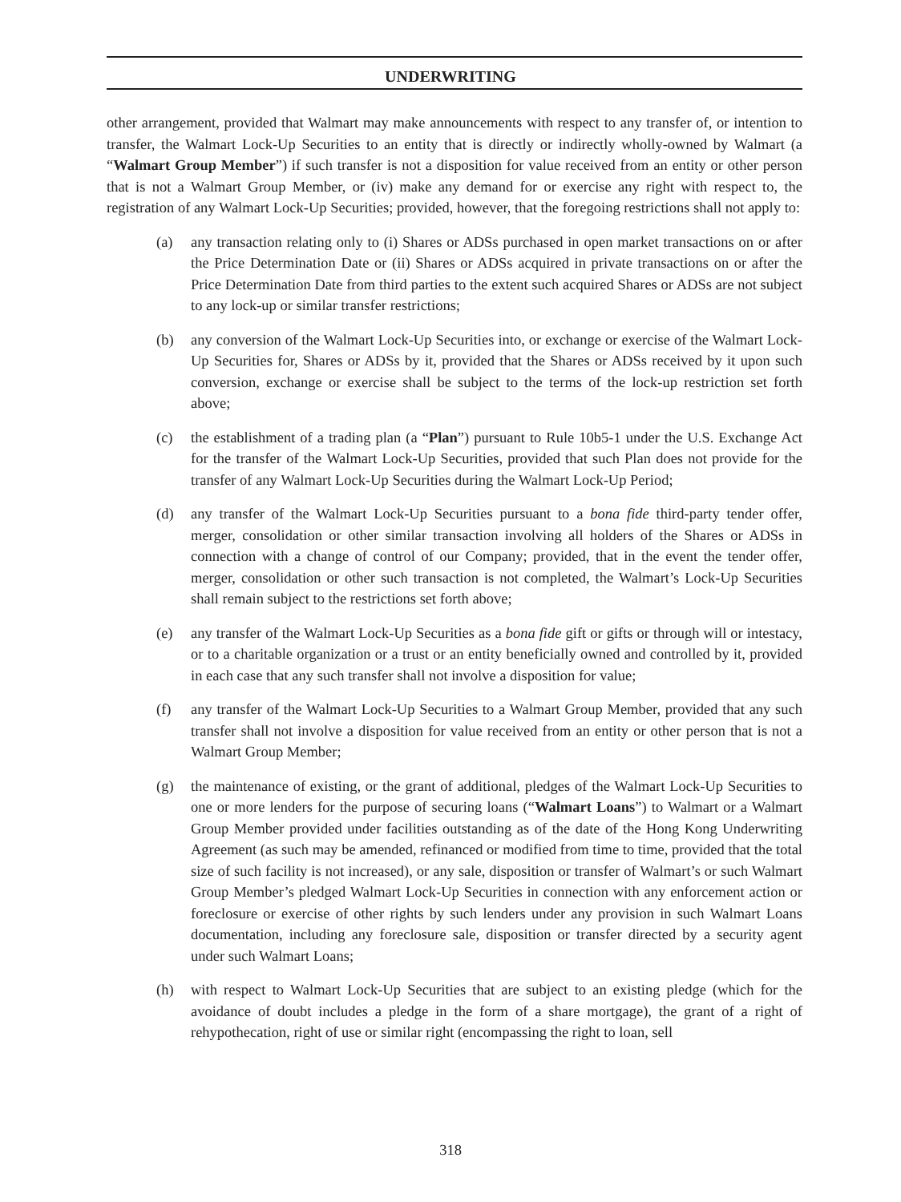UNDERWRITING
other arrangement, provided that Walmart may make announcements with respect to any transfer of, or intention to transfer, the Walmart Lock-Up Securities to an entity that is directly or indirectly wholly-owned by Walmart (a “Walmart Group Member”) if such transfer is not a disposition for value received from an entity or other person that is not a Walmart Group Member, or (iv) make any demand for or exercise any right with respect to, the registration of any Walmart Lock-Up Securities; provided, however, that the foregoing restrictions shall not apply to:
(a) any transaction relating only to (i) Shares or ADSs purchased in open market transactions on or after the Price Determination Date or (ii) Shares or ADSs acquired in private transactions on or after the Price Determination Date from third parties to the extent such acquired Shares or ADSs are not subject to any lock-up or similar transfer restrictions;
(b) any conversion of the Walmart Lock-Up Securities into, or exchange or exercise of the Walmart Lock-Up Securities for, Shares or ADSs by it, provided that the Shares or ADSs received by it upon such conversion, exchange or exercise shall be subject to the terms of the lock-up restriction set forth above;
(c) the establishment of a trading plan (a “Plan”) pursuant to Rule 10b5-1 under the U.S. Exchange Act for the transfer of the Walmart Lock-Up Securities, provided that such Plan does not provide for the transfer of any Walmart Lock-Up Securities during the Walmart Lock-Up Period;
(d) any transfer of the Walmart Lock-Up Securities pursuant to a bona fide third-party tender offer, merger, consolidation or other similar transaction involving all holders of the Shares or ADSs in connection with a change of control of our Company; provided, that in the event the tender offer, merger, consolidation or other such transaction is not completed, the Walmart’s Lock-Up Securities shall remain subject to the restrictions set forth above;
(e) any transfer of the Walmart Lock-Up Securities as a bona fide gift or gifts or through will or intestacy, or to a charitable organization or a trust or an entity beneficially owned and controlled by it, provided in each case that any such transfer shall not involve a disposition for value;
(f) any transfer of the Walmart Lock-Up Securities to a Walmart Group Member, provided that any such transfer shall not involve a disposition for value received from an entity or other person that is not a Walmart Group Member;
(g) the maintenance of existing, or the grant of additional, pledges of the Walmart Lock-Up Securities to one or more lenders for the purpose of securing loans (“Walmart Loans”) to Walmart or a Walmart Group Member provided under facilities outstanding as of the date of the Hong Kong Underwriting Agreement (as such may be amended, refinanced or modified from time to time, provided that the total size of such facility is not increased), or any sale, disposition or transfer of Walmart’s or such Walmart Group Member’s pledged Walmart Lock-Up Securities in connection with any enforcement action or foreclosure or exercise of other rights by such lenders under any provision in such Walmart Loans documentation, including any foreclosure sale, disposition or transfer directed by a security agent under such Walmart Loans;
(h) with respect to Walmart Lock-Up Securities that are subject to an existing pledge (which for the avoidance of doubt includes a pledge in the form of a share mortgage), the grant of a right of rehypothecation, right of use or similar right (encompassing the right to loan, sell
318